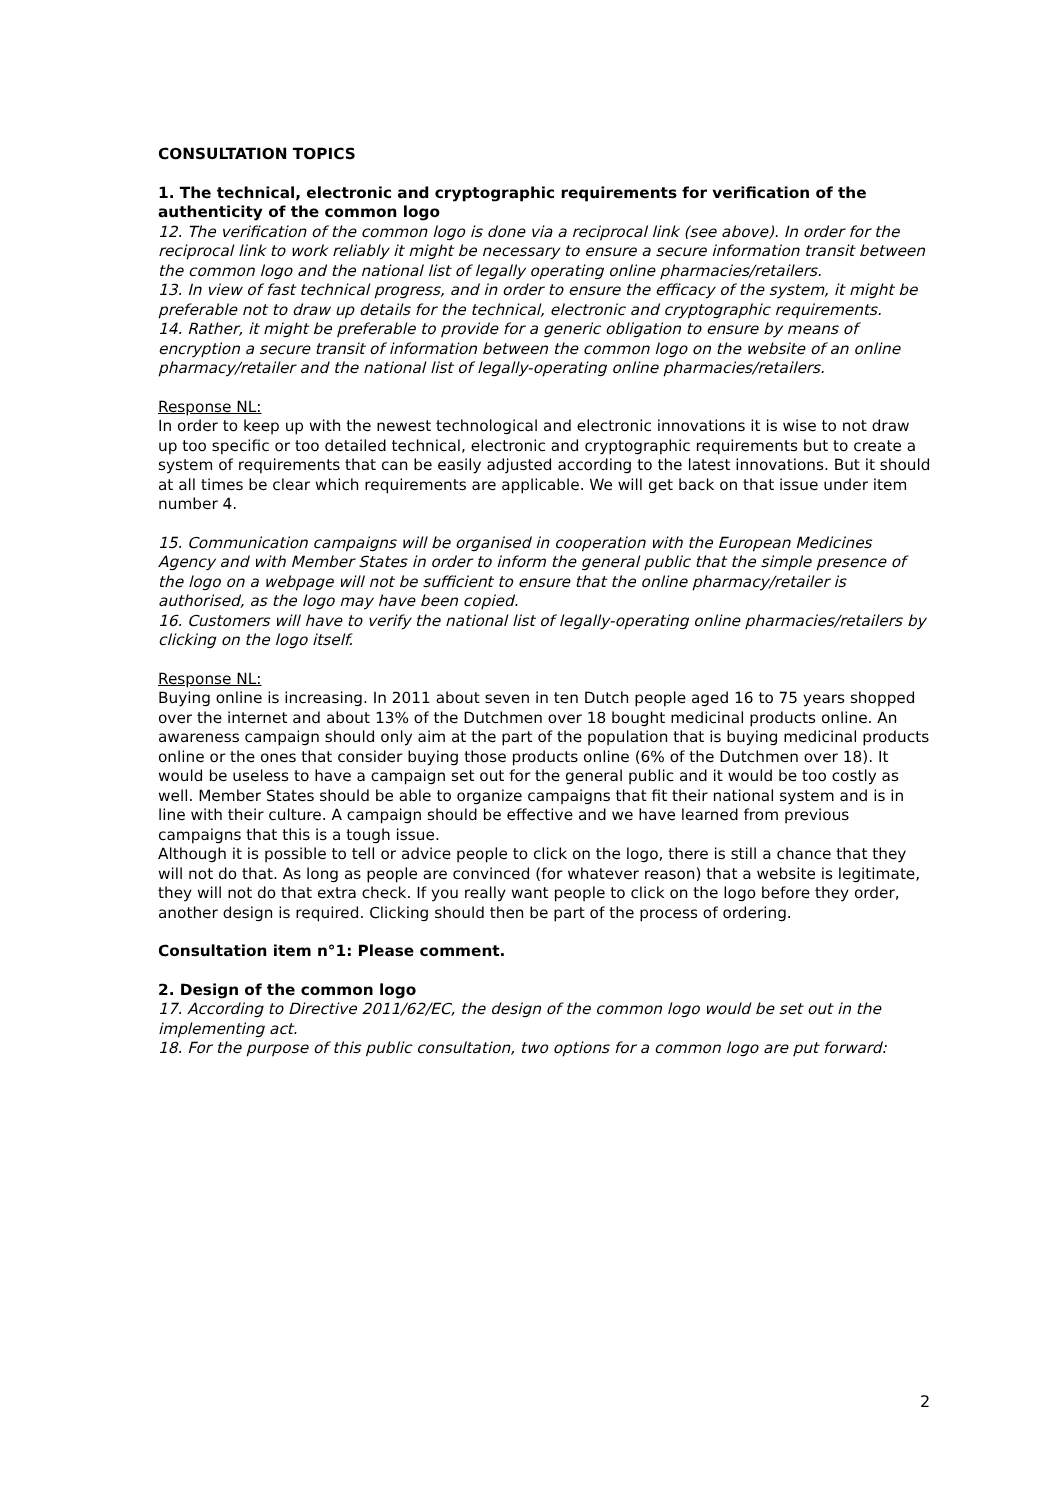CONSULTATION TOPICS
1. The technical, electronic and cryptographic requirements for verification of the authenticity of the common logo
12. The verification of the common logo is done via a reciprocal link (see above). In order for the reciprocal link to work reliably it might be necessary to ensure a secure information transit between the common logo and the national list of legally operating online pharmacies/retailers.
13. In view of fast technical progress, and in order to ensure the efficacy of the system, it might be preferable not to draw up details for the technical, electronic and cryptographic requirements.
14. Rather, it might be preferable to provide for a generic obligation to ensure by means of encryption a secure transit of information between the common logo on the website of an online pharmacy/retailer and the national list of legally-operating online pharmacies/retailers.
Response NL:
In order to keep up with the newest technological and electronic innovations it is wise to not draw up too specific or too detailed technical, electronic and cryptographic requirements but to create a system of requirements that can be easily adjusted according to the latest innovations. But it should at all times be clear which requirements are applicable. We will get back on that issue under item number 4.
15. Communication campaigns will be organised in cooperation with the European Medicines Agency and with Member States in order to inform the general public that the simple presence of the logo on a webpage will not be sufficient to ensure that the online pharmacy/retailer is authorised, as the logo may have been copied.
16. Customers will have to verify the national list of legally-operating online pharmacies/retailers by clicking on the logo itself.
Response NL:
Buying online is increasing. In 2011 about seven in ten Dutch people aged 16 to 75 years shopped over the internet and about 13% of the Dutchmen over 18 bought medicinal products online. An awareness campaign should only aim at the part of the population that is buying medicinal products online or the ones that consider buying those products online (6% of the Dutchmen over 18). It would be useless to have a campaign set out for the general public and it would be too costly as well. Member States should be able to organize campaigns that fit their national system and is in line with their culture. A campaign should be effective and we have learned from previous campaigns that this is a tough issue.
Although it is possible to tell or advice people to click on the logo, there is still a chance that they will not do that. As long as people are convinced (for whatever reason) that a website is legitimate, they will not do that extra check. If you really want people to click on the logo before they order, another design is required. Clicking should then be part of the process of ordering.
Consultation item n°1: Please comment.
2. Design of the common logo
17. According to Directive 2011/62/EC, the design of the common logo would be set out in the implementing act.
18. For the purpose of this public consultation, two options for a common logo are put forward:
2